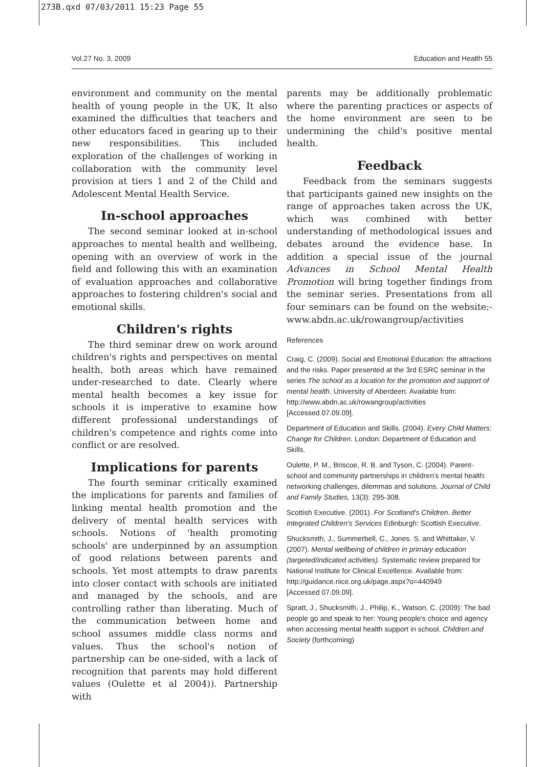273B.qxd 07/03/2011 15:23 Page 55
Vol.27 No. 3, 2009 Education and Health 55
environment and community on the mental health of young people in the UK, It also examined the difficulties that teachers and other educators faced in gearing up to their new responsibilities. This included exploration of the challenges of working in collaboration with the community level provision at tiers 1 and 2 of the Child and Adolescent Mental Health Service.
In-school approaches
The second seminar looked at in-school approaches to mental health and wellbeing, opening with an overview of work in the field and following this with an examination of evaluation approaches and collaborative approaches to fostering children's social and emotional skills.
Children's rights
The third seminar drew on work around children's rights and perspectives on mental health, both areas which have remained under-researched to date. Clearly where mental health becomes a key issue for schools it is imperative to examine how different professional understandings of children's competence and rights come into conflict or are resolved.
Implications for parents
The fourth seminar critically examined the implications for parents and families of linking mental health promotion and the delivery of mental health services with schools. Notions of 'health promoting schools' are underpinned by an assumption of good relations between parents and schools. Yet most attempts to draw parents into closer contact with schools are initiated and managed by the schools, and are controlling rather than liberating. Much of the communication between home and school assumes middle class norms and values. Thus the school's notion of partnership can be one-sided, with a lack of recognition that parents may hold different values (Oulette et al 2004)). Partnership with
parents may be additionally problematic where the parenting practices or aspects of the home environment are seen to be undermining the child's positive mental health.
Feedback
Feedback from the seminars suggests that participants gained new insights on the range of approaches taken across the UK, which was combined with better understanding of methodological issues and debates around the evidence base. In addition a special issue of the journal Advances in School Mental Health Promotion will bring together findings from the seminar series. Presentations from all four seminars can be found on the website:- www.abdn.ac.uk/rowangroup/activities
References
Craig, C. (2009). Social and Emotional Education: the attractions and the risks. Paper presented at the 3rd ESRC seminar in the series The school as a location for the promotion and support of mental health. University of Aberdeen. Available from:
http://www.abdn.ac.uk/rowangroup/activities
[Accessed 07.09.09].
Department of Education and Skills. (2004). Every Child Matters: Change for Children. London: Department of Education and Skills.
Oulette, P. M., Briscoe, R. B. and Tyson, C. (2004). Parent-school and community partnerships in children's mental health: networking challenges, dilemmas and solutions. Journal of Child and Family Studies, 13(3): 295-308.
Scottish Executive. (2001). For Scotland's Children. Better Integrated Children's Services Edinburgh: Scottish Executive.
Shucksmith, J., Summerbell, C., Jones. S. and Whittaker, V. (2007). Mental wellbeing of children in primary education (targeted/indicated activities). Systematic review prepared for National Institute for Clinical Excellence. Available from:
http://guidance.nice.org.uk/page.aspx?o=440949
[Accessed 07.09.09].
Spratt, J., Shucksmith, J., Philip, K., Watson, C. (2009): The bad people go and speak to her: Young people's choice and agency when accessing mental health support in school. Children and Society (forthcoming)